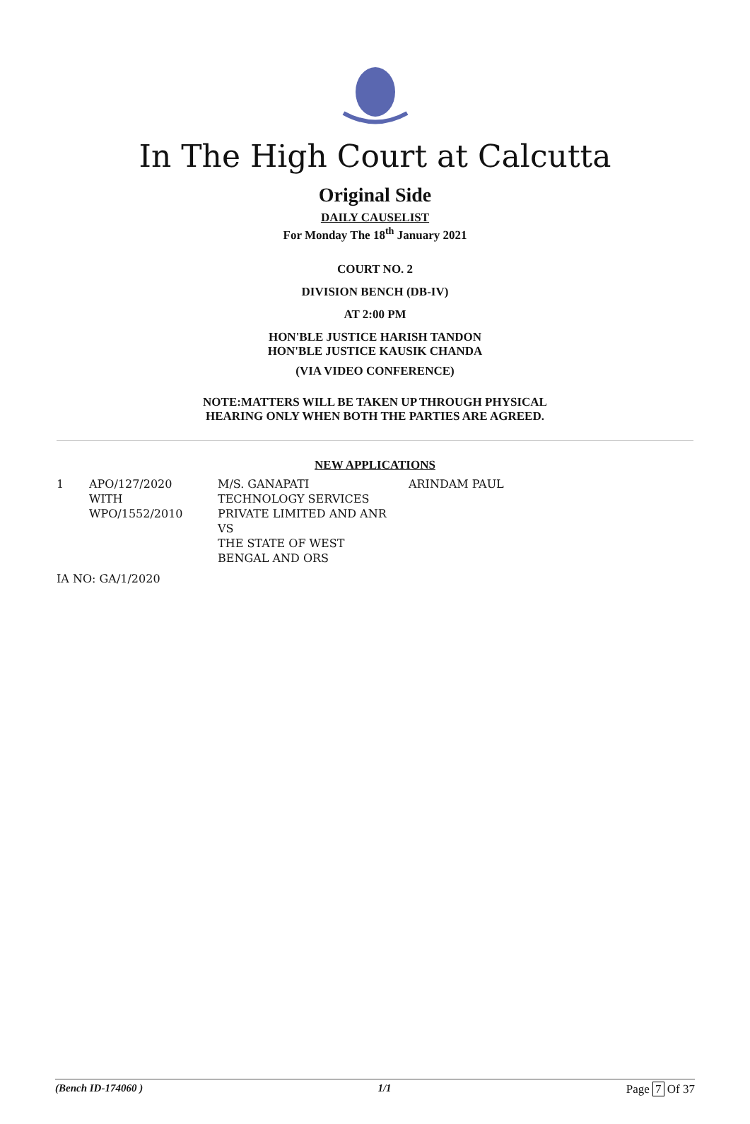In The High Court at Calcutta
Original Side
DAILY CAUSELIST
For Monday The 18<sup>th</sup> January 2021
COURT NO. 2
DIVISION BENCH (DB-IV)
AT 2:00 PM
HON'BLE JUSTICE HARISH TANDON
HON'BLE JUSTICE KAUSIK CHANDA
(VIA VIDEO CONFERENCE)
NOTE:MATTERS WILL BE TAKEN UP THROUGH PHYSICAL
HEARING ONLY WHEN BOTH THE PARTIES ARE AGREED.
NEW APPLICATIONS
| 1 | APO/127/2020 WITH WPO/1552/2010 | M/S. GANAPATI TECHNOLOGY SERVICES PRIVATE LIMITED AND ANR VS THE STATE OF WEST BENGAL AND ORS | ARINDAM PAUL |
| IA NO: GA/1/2020 | | | |
(Bench ID-174060 ) 1/1 Page 7 Of 37